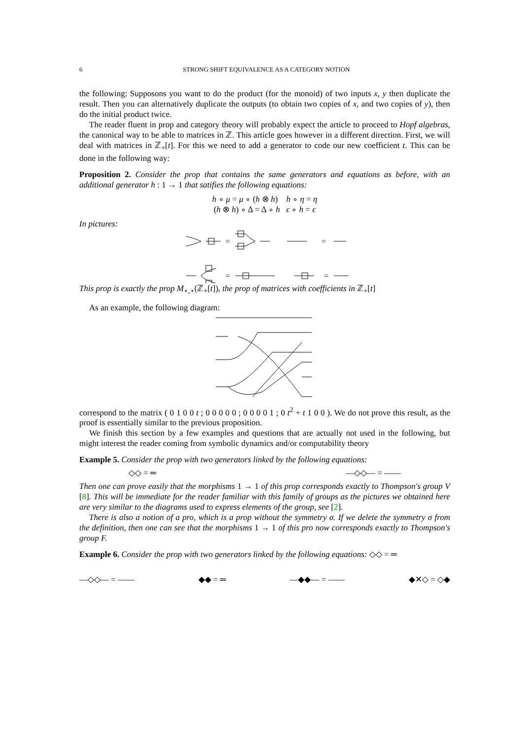6 STRONG SHIFT EQUIVALENCE AS A CATEGORY NOTION
the following: Supposons you want to do the product (for the monoid) of two inputs x, y then duplicate the result. Then you can alternatively duplicate the outputs (to obtain two copies of x, and two copies of y), then do the initial product twice.
The reader fluent in prop and category theory will probably expect the article to proceed to Hopf algebras, the canonical way to be able to matrices in ℤ. This article goes however in a different direction. First, we will deal with matrices in ℤ<sub>+</sub>[t]. For this we need to add a generator to code our new coefficient t. This can be done in the following way:
Proposition 2. Consider the prop that contains the same generators and equations as before, with an additional generator h : 1 → 1 that satifies the following equations:
h ∘ μ = μ ∘ (h ⊗ h) h ∘ η = η
(h ⊗ h) ∘ Δ = Δ ∘ h ϵ ∘ h = ϵ
In pictures:
=
=
=
=
This prop is exactly the prop M<sub>⋆,⋆</sub>(ℤ<sub>+</sub>[t]), the prop of matrices with coefficients in ℤ<sub>+</sub>[t]
As an example, the following diagram:
correspond to the matrix ( 0 1 0 0 t ; 0 0 0 0 0 ; 0 0 0 0 1 ; 0 t<sup>2</sup> + t 1 0 0 ). We do not prove this result, as the proof is essentially similar to the previous proposition.
We finish this section by a few examples and questions that are actually not used in the following, but might interest the reader coming from symbolic dynamics and/or computability theory
Example 5. Consider the prop with two generators linked by the following equations:
◇◇ = ═ —◇◇— = ——
Then one can prove easily that the morphisms 1 → 1 of this prop corresponds exactly to Thompson's group V [8]. This will be immediate for the reader familiar with this family of groups as the pictures we obtained here are very similar to the diagrams used to express elements of the group, see [2].
There is also a notion of a pro, which is a prop without the symmetry σ. If we delete the symmetry σ from the definition, then one can see that the morphisms 1 → 1 of this pro now corresponds exactly to Thompson's group F.
Example 6. Consider the prop with two generators linked by the following equations: ◇◇ = ═
—◇◇— = —— ◆◆ = ═ —◆◆— = —— ◆✕◇ = ◇◆